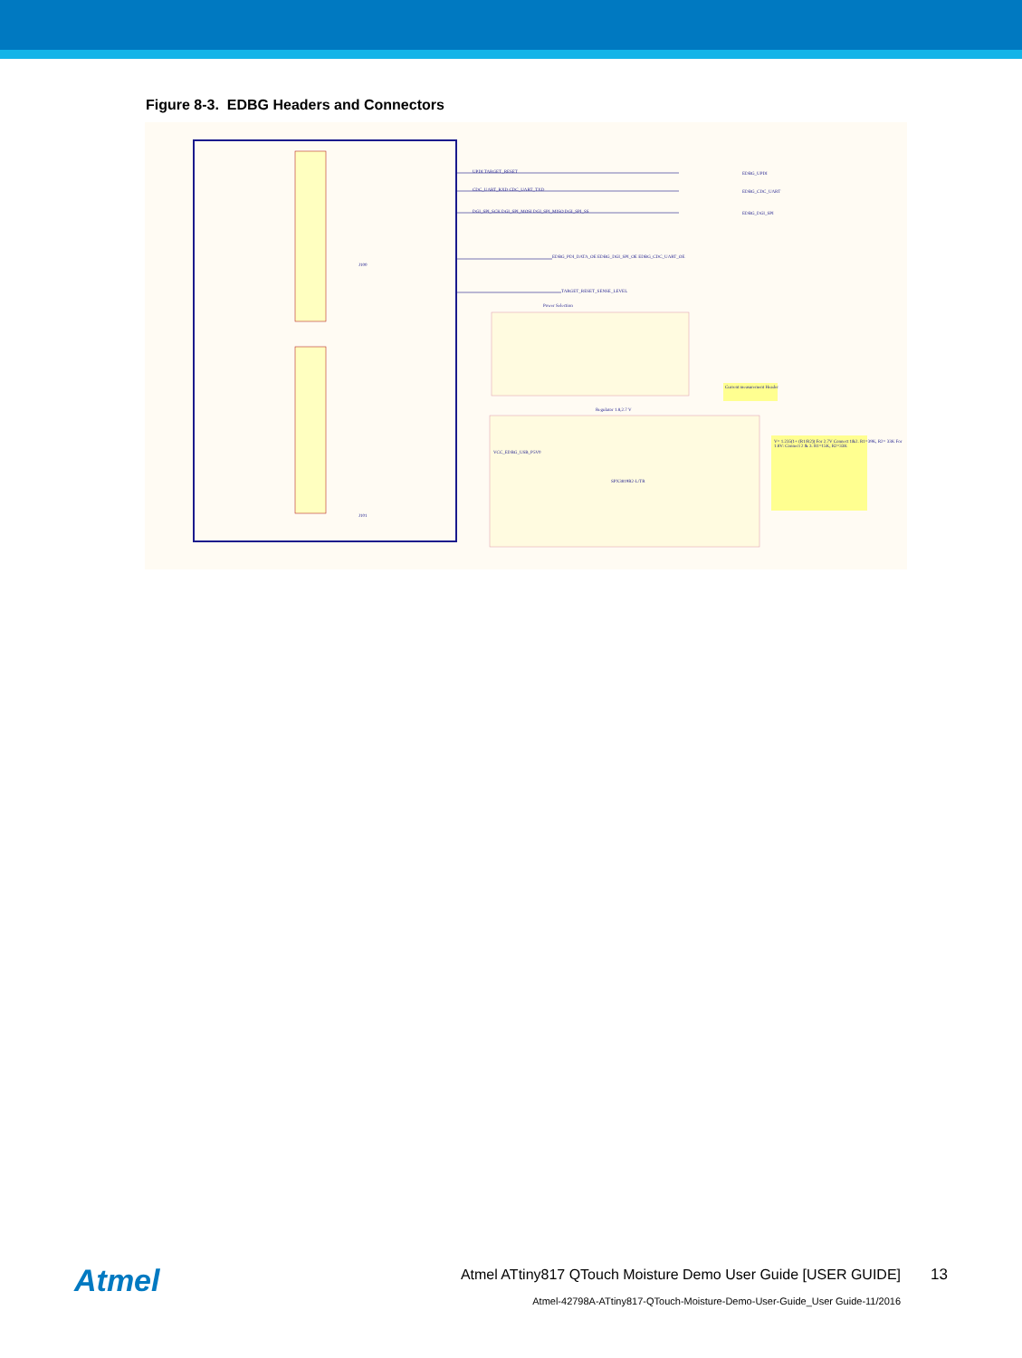Figure 8-3. EDBG Headers and Connectors
Power Selection
Regulator 1.8,2.7 V
J100
J101
UPDI TARGET_RESET
CDC_UART_RXD CDC_UART_TXD
DGI_SPI_SCK DGI_SPI_MOSI DGI_SPI_MISO DGI_SPI_SS
EDBG_UPDI
EDBG_CDC_UART
EDBG_DGI_SPI
EDBG_PDI_DATA_OE EDBG_DGI_SPI_OE EDBG_CDC_UART_OE
TARGET_RESET_SENSE_LEVEL
V= 1.235(1+ (R1/R2)) For 2.7V Connect 1&2. R1=39K, R2= 33K For 1.8V: Connect 2 & 3. R1=15K, R2=33K
Current measurement Header
SPX3819R2-L/TR
VCC_EDBG_USB_P5V0
Atmel
Atmel ATtiny817 QTouch Moisture Demo User Guide [USER GUIDE]
13
Atmel-42798A-ATtiny817-QTouch-Moisture-Demo-User-Guide_User Guide-11/2016